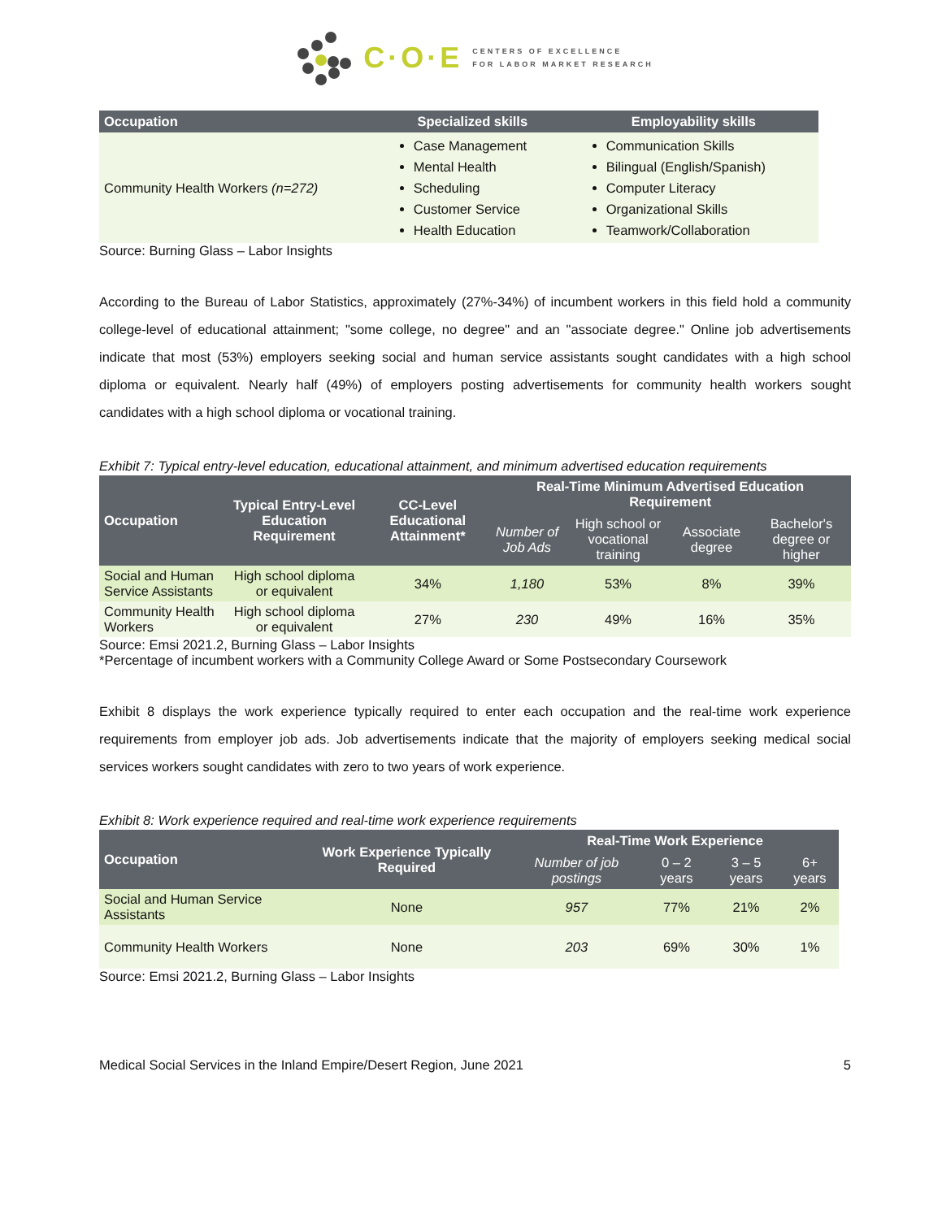C·O·E
CENTERS OF EXCELLENCE
FOR LABOR MARKET RESEARCH
| Occupation | Specialized skills | Employability skills |
| --- | --- | --- |
| Community Health Workers (n=272) | Case Management Mental Health Scheduling Customer Service Health Education | Communication Skills Bilingual (English/Spanish) Computer Literacy Organizational Skills Teamwork/Collaboration |
Source: Burning Glass – Labor Insights
According to the Bureau of Labor Statistics, approximately (27%-34%) of incumbent workers in this field hold a community college-level of educational attainment; "some college, no degree" and an "associate degree." Online job advertisements indicate that most (53%) employers seeking social and human service assistants sought candidates with a high school diploma or equivalent. Nearly half (49%) of employers posting advertisements for community health workers sought candidates with a high school diploma or vocational training.
Exhibit 7: Typical entry-level education, educational attainment, and minimum advertised education requirements
| Occupation | Typical Entry-Level Education Requirement | CC-Level Educational Attainment* | Real-Time Minimum Advertised Education Requirement | | | |
| --- | --- | --- | --- | --- | --- | --- |
| | | | Number of Job Ads | High school or vocational training | Associate degree | Bachelor's degree or higher |
| Social and Human Service Assistants | High school diploma or equivalent | 34% | 1,180 | 53% | 8% | 39% |
| Community Health Workers | High school diploma or equivalent | 27% | 230 | 49% | 16% | 35% |
Source: Emsi 2021.2, Burning Glass – Labor Insights
*Percentage of incumbent workers with a Community College Award or Some Postsecondary Coursework
Exhibit 8 displays the work experience typically required to enter each occupation and the real-time work experience requirements from employer job ads. Job advertisements indicate that the majority of employers seeking medical social services workers sought candidates with zero to two years of work experience.
Exhibit 8: Work experience required and real-time work experience requirements
| Occupation | Work Experience Typically Required | Real-Time Work Experience | | | |
| --- | --- | --- | --- | --- | --- |
| | | Number of job postings | 0 – 2 years | 3 – 5 years | 6+ years |
| Social and Human Service Assistants | None | 957 | 77% | 21% | 2% |
| Community Health Workers | None | 203 | 69% | 30% | 1% |
Source: Emsi 2021.2, Burning Glass – Labor Insights
Medical Social Services in the Inland Empire/Desert Region, June 2021 5